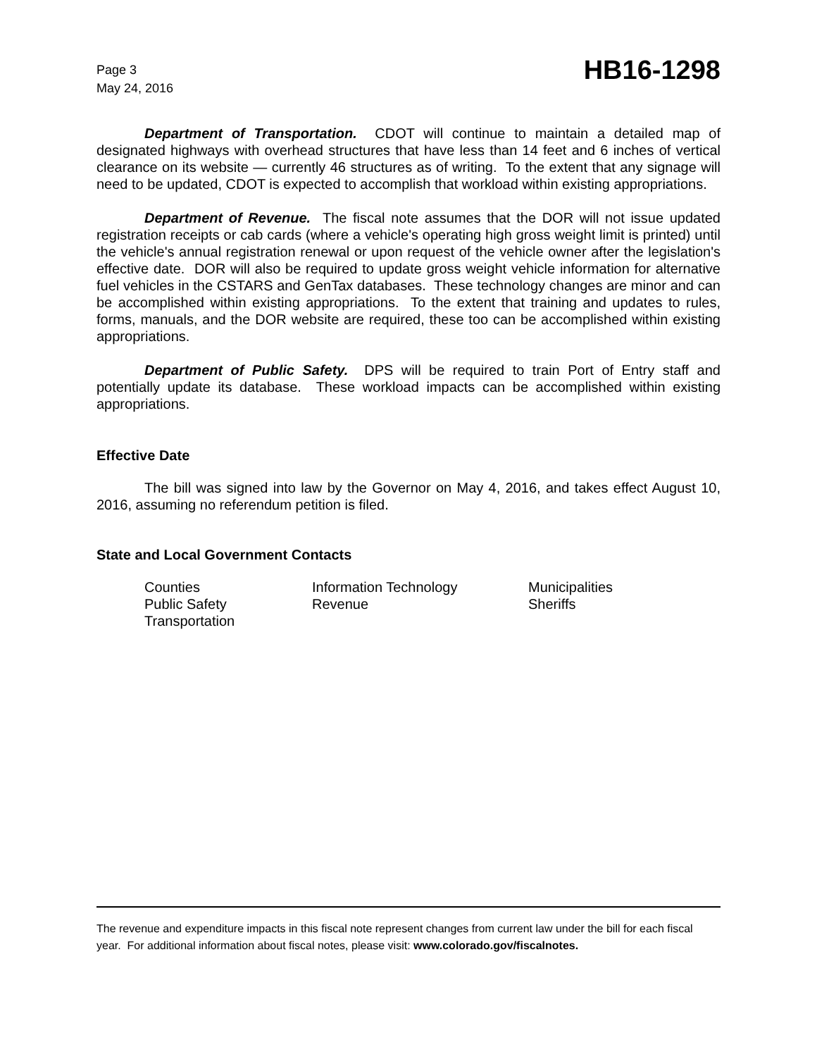Page 3
May 24, 2016
HB16-1298
Department of Transportation. CDOT will continue to maintain a detailed map of designated highways with overhead structures that have less than 14 feet and 6 inches of vertical clearance on its website — currently 46 structures as of writing. To the extent that any signage will need to be updated, CDOT is expected to accomplish that workload within existing appropriations.
Department of Revenue. The fiscal note assumes that the DOR will not issue updated registration receipts or cab cards (where a vehicle's operating high gross weight limit is printed) until the vehicle's annual registration renewal or upon request of the vehicle owner after the legislation's effective date. DOR will also be required to update gross weight vehicle information for alternative fuel vehicles in the CSTARS and GenTax databases. These technology changes are minor and can be accomplished within existing appropriations. To the extent that training and updates to rules, forms, manuals, and the DOR website are required, these too can be accomplished within existing appropriations.
Department of Public Safety. DPS will be required to train Port of Entry staff and potentially update its database. These workload impacts can be accomplished within existing appropriations.
Effective Date
The bill was signed into law by the Governor on May 4, 2016, and takes effect August 10, 2016, assuming no referendum petition is filed.
State and Local Government Contacts
Counties
Information Technology
Municipalities
Public Safety
Revenue
Sheriffs
Transportation
The revenue and expenditure impacts in this fiscal note represent changes from current law under the bill for each fiscal year. For additional information about fiscal notes, please visit: www.colorado.gov/fiscalnotes.